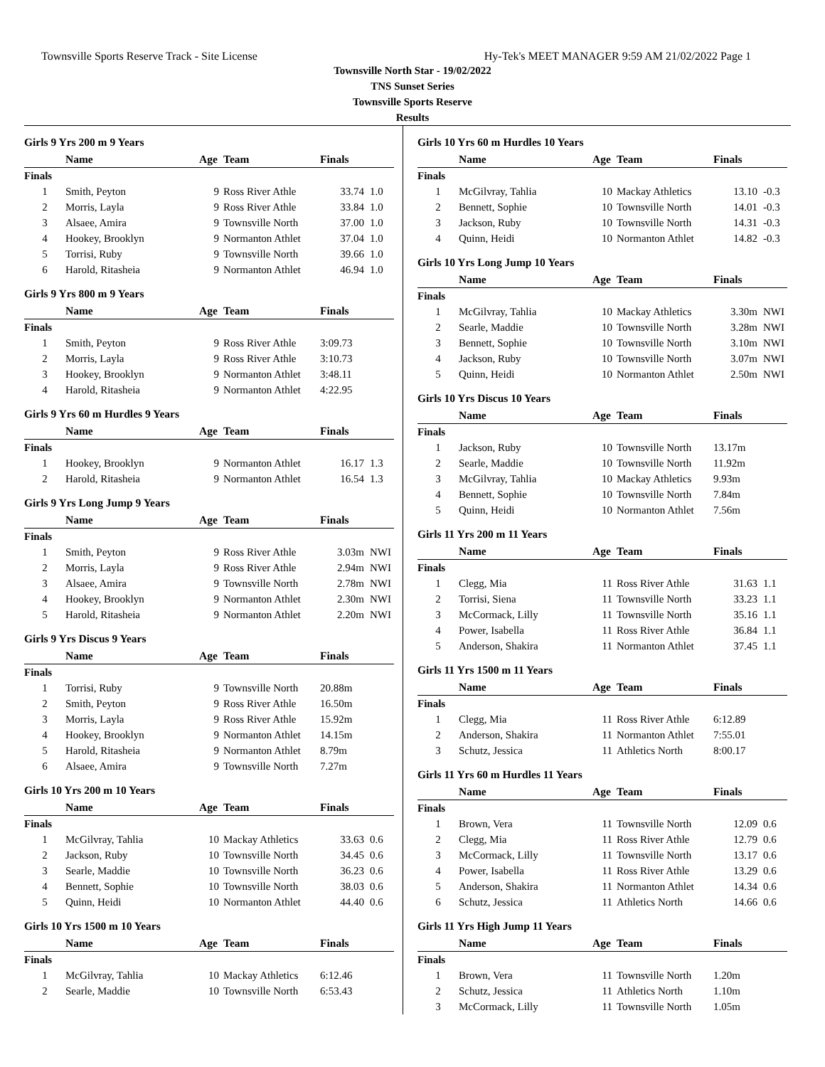Townsville Sports Reserve Track - Site License Hy-Tek's MEET MANAGER 9:59 AM 21/02/2022 Page 1
Townsville North Star - 19/02/2022
TNS Sunset Series
Townsville Sports Reserve
Results
Girls 9 Yrs 200 m 9 Years
| | Name | Age | Team | Finals | |
| --- | --- | --- | --- | --- | --- |
| Finals | | | | | |
| 1 | Smith, Peyton | 9 | Ross River Athle | 33.74 | 1.0 |
| 2 | Morris, Layla | 9 | Ross River Athle | 33.84 | 1.0 |
| 3 | Alsaee, Amira | 9 | Townsville North | 37.00 | 1.0 |
| 4 | Hookey, Brooklyn | 9 | Normanton Athlet | 37.04 | 1.0 |
| 5 | Torrisi, Ruby | 9 | Townsville North | 39.66 | 1.0 |
| 6 | Harold, Ritasheia | 9 | Normanton Athlet | 46.94 | 1.0 |
Girls 9 Yrs 800 m 9 Years
| | Name | Age | Team | Finals | |
| --- | --- | --- | --- | --- | --- |
| Finals | | | | | |
| 1 | Smith, Peyton | 9 | Ross River Athle | 3:09.73 | |
| 2 | Morris, Layla | 9 | Ross River Athle | 3:10.73 | |
| 3 | Hookey, Brooklyn | 9 | Normanton Athlet | 3:48.11 | |
| 4 | Harold, Ritasheia | 9 | Normanton Athlet | 4:22.95 | |
Girls 9 Yrs 60 m Hurdles 9 Years
| | Name | Age | Team | Finals | |
| --- | --- | --- | --- | --- | --- |
| Finals | | | | | |
| 1 | Hookey, Brooklyn | 9 | Normanton Athlet | 16.17 | 1.3 |
| 2 | Harold, Ritasheia | 9 | Normanton Athlet | 16.54 | 1.3 |
Girls 9 Yrs Long Jump 9 Years
| | Name | Age | Team | Finals | |
| --- | --- | --- | --- | --- | --- |
| Finals | | | | | |
| 1 | Smith, Peyton | 9 | Ross River Athle | 3.03m | NWI |
| 2 | Morris, Layla | 9 | Ross River Athle | 2.94m | NWI |
| 3 | Alsaee, Amira | 9 | Townsville North | 2.78m | NWI |
| 4 | Hookey, Brooklyn | 9 | Normanton Athlet | 2.30m | NWI |
| 5 | Harold, Ritasheia | 9 | Normanton Athlet | 2.20m | NWI |
Girls 9 Yrs Discus 9 Years
| | Name | Age | Team | Finals | |
| --- | --- | --- | --- | --- | --- |
| Finals | | | | | |
| 1 | Torrisi, Ruby | 9 | Townsville North | 20.88m | |
| 2 | Smith, Peyton | 9 | Ross River Athle | 16.50m | |
| 3 | Morris, Layla | 9 | Ross River Athle | 15.92m | |
| 4 | Hookey, Brooklyn | 9 | Normanton Athlet | 14.15m | |
| 5 | Harold, Ritasheia | 9 | Normanton Athlet | 8.79m | |
| 6 | Alsaee, Amira | 9 | Townsville North | 7.27m | |
Girls 10 Yrs 200 m 10 Years
| | Name | Age | Team | Finals | |
| --- | --- | --- | --- | --- | --- |
| Finals | | | | | |
| 1 | McGilvray, Tahlia | 10 | Mackay Athletics | 33.63 | 0.6 |
| 2 | Jackson, Ruby | 10 | Townsville North | 34.45 | 0.6 |
| 3 | Searle, Maddie | 10 | Townsville North | 36.23 | 0.6 |
| 4 | Bennett, Sophie | 10 | Townsville North | 38.03 | 0.6 |
| 5 | Quinn, Heidi | 10 | Normanton Athlet | 44.40 | 0.6 |
Girls 10 Yrs 1500 m 10 Years
| | Name | Age | Team | Finals | |
| --- | --- | --- | --- | --- | --- |
| Finals | | | | | |
| 1 | McGilvray, Tahlia | 10 | Mackay Athletics | 6:12.46 | |
| 2 | Searle, Maddie | 10 | Townsville North | 6:53.43 | |
Girls 10 Yrs 60 m Hurdles 10 Years
| | Name | Age | Team | Finals | |
| --- | --- | --- | --- | --- | --- |
| Finals | | | | | |
| 1 | McGilvray, Tahlia | 10 | Mackay Athletics | 13.10 | -0.3 |
| 2 | Bennett, Sophie | 10 | Townsville North | 14.01 | -0.3 |
| 3 | Jackson, Ruby | 10 | Townsville North | 14.31 | -0.3 |
| 4 | Quinn, Heidi | 10 | Normanton Athlet | 14.82 | -0.3 |
Girls 10 Yrs Long Jump 10 Years
| | Name | Age | Team | Finals | |
| --- | --- | --- | --- | --- | --- |
| Finals | | | | | |
| 1 | McGilvray, Tahlia | 10 | Mackay Athletics | 3.30m | NWI |
| 2 | Searle, Maddie | 10 | Townsville North | 3.28m | NWI |
| 3 | Bennett, Sophie | 10 | Townsville North | 3.10m | NWI |
| 4 | Jackson, Ruby | 10 | Townsville North | 3.07m | NWI |
| 5 | Quinn, Heidi | 10 | Normanton Athlet | 2.50m | NWI |
Girls 10 Yrs Discus 10 Years
| | Name | Age | Team | Finals | |
| --- | --- | --- | --- | --- | --- |
| Finals | | | | | |
| 1 | Jackson, Ruby | 10 | Townsville North | 13.17m | |
| 2 | Searle, Maddie | 10 | Townsville North | 11.92m | |
| 3 | McGilvray, Tahlia | 10 | Mackay Athletics | 9.93m | |
| 4 | Bennett, Sophie | 10 | Townsville North | 7.84m | |
| 5 | Quinn, Heidi | 10 | Normanton Athlet | 7.56m | |
Girls 11 Yrs 200 m 11 Years
| | Name | Age | Team | Finals | |
| --- | --- | --- | --- | --- | --- |
| Finals | | | | | |
| 1 | Clegg, Mia | 11 | Ross River Athle | 31.63 | 1.1 |
| 2 | Torrisi, Siena | 11 | Townsville North | 33.23 | 1.1 |
| 3 | McCormack, Lilly | 11 | Townsville North | 35.16 | 1.1 |
| 4 | Power, Isabella | 11 | Ross River Athle | 36.84 | 1.1 |
| 5 | Anderson, Shakira | 11 | Normanton Athlet | 37.45 | 1.1 |
Girls 11 Yrs 1500 m 11 Years
| | Name | Age | Team | Finals | |
| --- | --- | --- | --- | --- | --- |
| Finals | | | | | |
| 1 | Clegg, Mia | 11 | Ross River Athle | 6:12.89 | |
| 2 | Anderson, Shakira | 11 | Normanton Athlet | 7:55.01 | |
| 3 | Schutz, Jessica | 11 | Athletics North | 8:00.17 | |
Girls 11 Yrs 60 m Hurdles 11 Years
| | Name | Age | Team | Finals | |
| --- | --- | --- | --- | --- | --- |
| Finals | | | | | |
| 1 | Brown, Vera | 11 | Townsville North | 12.09 | 0.6 |
| 2 | Clegg, Mia | 11 | Ross River Athle | 12.79 | 0.6 |
| 3 | McCormack, Lilly | 11 | Townsville North | 13.17 | 0.6 |
| 4 | Power, Isabella | 11 | Ross River Athle | 13.29 | 0.6 |
| 5 | Anderson, Shakira | 11 | Normanton Athlet | 14.34 | 0.6 |
| 6 | Schutz, Jessica | 11 | Athletics North | 14.66 | 0.6 |
Girls 11 Yrs High Jump 11 Years
| | Name | Age | Team | Finals | |
| --- | --- | --- | --- | --- | --- |
| Finals | | | | | |
| 1 | Brown, Vera | 11 | Townsville North | 1.20m | |
| 2 | Schutz, Jessica | 11 | Athletics North | 1.10m | |
| 3 | McCormack, Lilly | 11 | Townsville North | 1.05m | |